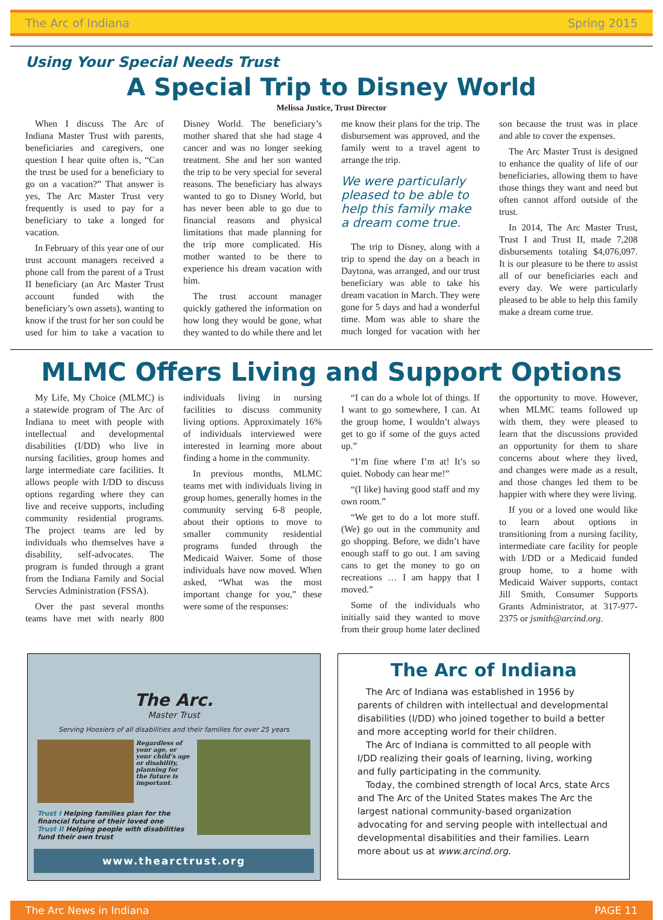The Arc of Indiana Spring 2015
Using Your Special Needs Trust
A Special Trip to Disney World
Melissa Justice, Trust Director
When I discuss The Arc of Indiana Master Trust with parents, beneficiaries and caregivers, one question I hear quite often is, “Can the trust be used for a beneficiary to go on a vacation?” That answer is yes, The Arc Master Trust very frequently is used to pay for a beneficiary to take a longed for vacation.
In February of this year one of our trust account managers received a phone call from the parent of a Trust II beneficiary (an Arc Master Trust account funded with the beneficiary’s own assets), wanting to know if the trust for her son could be used for him to take a vacation to Disney World. The beneficiary’s mother shared that she had stage 4 cancer and was no longer seeking treatment. She and her son wanted the trip to be very special for several reasons. The beneficiary has always wanted to go to Disney World, but has never been able to go due to financial reasons and physical limitations that made planning for the trip more complicated. His mother wanted to be there to experience his dream vacation with him.
The trust account manager quickly gathered the information on how long they would be gone, what they wanted to do while there and let me know their plans for the trip. The disbursement was approved, and the family went to a travel agent to arrange the trip.
We were particularly pleased to be able to help this family make a dream come true.
The trip to Disney, along with a trip to spend the day on a beach in Daytona, was arranged, and our trust beneficiary was able to take his dream vacation in March. They were gone for 5 days and had a wonderful time. Mom was able to share the much longed for vacation with her son because the trust was in place and able to cover the expenses.
The Arc Master Trust is designed to enhance the quality of life of our beneficiaries, allowing them to have those things they want and need but often cannot afford outside of the trust.
In 2014, The Arc Master Trust, Trust I and Trust II, made 7,208 disbursements totaling $4,076,097. It is our pleasure to be there to assist all of our beneficiaries each and every day. We were particularly pleased to be able to help this family make a dream come true.
MLMC Offers Living and Support Options
My Life, My Choice (MLMC) is a statewide program of The Arc of Indiana to meet with people with intellectual and developmental disabilities (I/DD) who live in nursing facilities, group homes and large intermediate care facilities. It allows people with I/DD to discuss options regarding where they can live and receive supports, including community residential programs. The project teams are led by individuals who themselves have a disability, self-advocates. The program is funded through a grant from the Indiana Family and Social Servcies Administration (FSSA).
Over the past several months teams have met with nearly 800 individuals living in nursing facilities to discuss community living options. Approximately 16% of individuals interviewed were interested in learning more about finding a home in the community.
In previous months, MLMC teams met with individuals living in group homes, generally homes in the community serving 6-8 people, about their options to move to smaller community residential programs funded through the Medicaid Waiver. Some of those individuals have now moved. When asked, “What was the most important change for you,” these were some of the responses:
“I can do a whole lot of things. If I want to go somewhere, I can. At the group home, I wouldn’t always get to go if some of the guys acted up.”
“I’m fine where I’m at! It’s so quiet. Nobody can hear me!”
“(I like) having good staff and my own room.”
“We get to do a lot more stuff. (We) go out in the community and go shopping. Before, we didn’t have enough staff to go out. I am saving cans to get the money to go on recreations … I am happy that I moved.”
Some of the individuals who initially said they wanted to move from their group home later declined the opportunity to move. However, when MLMC teams followed up with them, they were pleased to learn that the discussions provided an opportunity for them to share concerns about where they lived, and changes were made as a result, and those changes led them to be happier with where they were living.
If you or a loved one would like to learn about options in transitioning from a nursing facility, intermediate care facility for people with I/DD or a Medicaid funded group home, to a home with Medicaid Waiver supports, contact Jill Smith, Consumer Supports Grants Administrator, at 317-977-2375 or jsmith@arcind.org.
The Arc.
Master Trust
Serving Hoosiers of all disabilities and their families for over 25 years
Regardless of your age, or your child’s age or disability, planning for the future is important.
Trust I Helping families plan for the financial future of their loved one
Trust II Helping people with disabilities fund their own trust
www.thearctrust.org
The Arc of Indiana
The Arc of Indiana was established in 1956 by parents of children with intellectual and developmental disabilities (I/DD) who joined together to build a better and more accepting world for their children.
The Arc of Indiana is committed to all people with I/DD realizing their goals of learning, living, working and fully participating in the community.
Today, the combined strength of local Arcs, state Arcs and The Arc of the United States makes The Arc the largest national community-based organization advocating for and serving people with intellectual and developmental disabilities and their families. Learn more about us at www.arcind.org.
The Arc News in Indiana PAGE 11